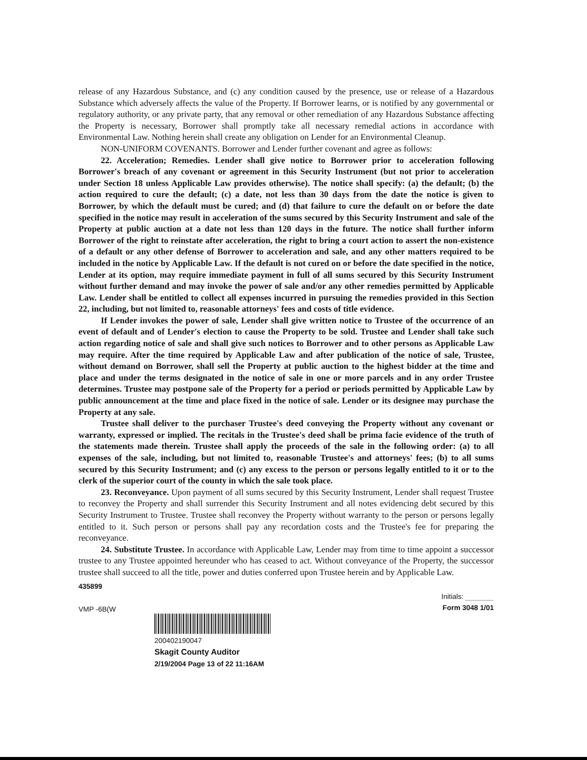release of any Hazardous Substance, and (c) any condition caused by the presence, use or release of a Hazardous Substance which adversely affects the value of the Property. If Borrower learns, or is notified by any governmental or regulatory authority, or any private party, that any removal or other remediation of any Hazardous Substance affecting the Property is necessary, Borrower shall promptly take all necessary remedial actions in accordance with Environmental Law. Nothing herein shall create any obligation on Lender for an Environmental Cleanup.
NON-UNIFORM COVENANTS. Borrower and Lender further covenant and agree as follows:
22. Acceleration; Remedies. Lender shall give notice to Borrower prior to acceleration following Borrower's breach of any covenant or agreement in this Security Instrument (but not prior to acceleration under Section 18 unless Applicable Law provides otherwise). The notice shall specify: (a) the default; (b) the action required to cure the default; (c) a date, not less than 30 days from the date the notice is given to Borrower, by which the default must be cured; and (d) that failure to cure the default on or before the date specified in the notice may result in acceleration of the sums secured by this Security Instrument and sale of the Property at public auction at a date not less than 120 days in the future. The notice shall further inform Borrower of the right to reinstate after acceleration, the right to bring a court action to assert the non-existence of a default or any other defense of Borrower to acceleration and sale, and any other matters required to be included in the notice by Applicable Law. If the default is not cured on or before the date specified in the notice, Lender at its option, may require immediate payment in full of all sums secured by this Security Instrument without further demand and may invoke the power of sale and/or any other remedies permitted by Applicable Law. Lender shall be entitled to collect all expenses incurred in pursuing the remedies provided in this Section 22, including, but not limited to, reasonable attorneys' fees and costs of title evidence.
If Lender invokes the power of sale, Lender shall give written notice to Trustee of the occurrence of an event of default and of Lender's election to cause the Property to be sold. Trustee and Lender shall take such action regarding notice of sale and shall give such notices to Borrower and to other persons as Applicable Law may require. After the time required by Applicable Law and after publication of the notice of sale, Trustee, without demand on Borrower, shall sell the Property at public auction to the highest bidder at the time and place and under the terms designated in the notice of sale in one or more parcels and in any order Trustee determines. Trustee may postpone sale of the Property for a period or periods permitted by Applicable Law by public announcement at the time and place fixed in the notice of sale. Lender or its designee may purchase the Property at any sale.
Trustee shall deliver to the purchaser Trustee's deed conveying the Property without any covenant or warranty, expressed or implied. The recitals in the Trustee's deed shall be prima facie evidence of the truth of the statements made therein. Trustee shall apply the proceeds of the sale in the following order: (a) to all expenses of the sale, including, but not limited to, reasonable Trustee's and attorneys' fees; (b) to all sums secured by this Security Instrument; and (c) any excess to the person or persons legally entitled to it or to the clerk of the superior court of the county in which the sale took place.
23. Reconveyance. Upon payment of all sums secured by this Security Instrument, Lender shall request Trustee to reconvey the Property and shall surrender this Security Instrument and all notes evidencing debt secured by this Security Instrument to Trustee. Trustee shall reconvey the Property without warranty to the person or persons legally entitled to it. Such person or persons shall pay any recordation costs and the Trustee's fee for preparing the reconveyance.
24. Substitute Trustee. In accordance with Applicable Law, Lender may from time to time appoint a successor trustee to any Trustee appointed hereunder who has ceased to act. Without conveyance of the Property, the successor trustee shall succeed to all the title, power and duties conferred upon Trustee herein and by Applicable Law.
435899
VMP -6B(W
Initials: ________
Form 3048 1/01
200402190047
Skagit County Auditor
2/19/2004 Page 13 of 22 11:16AM